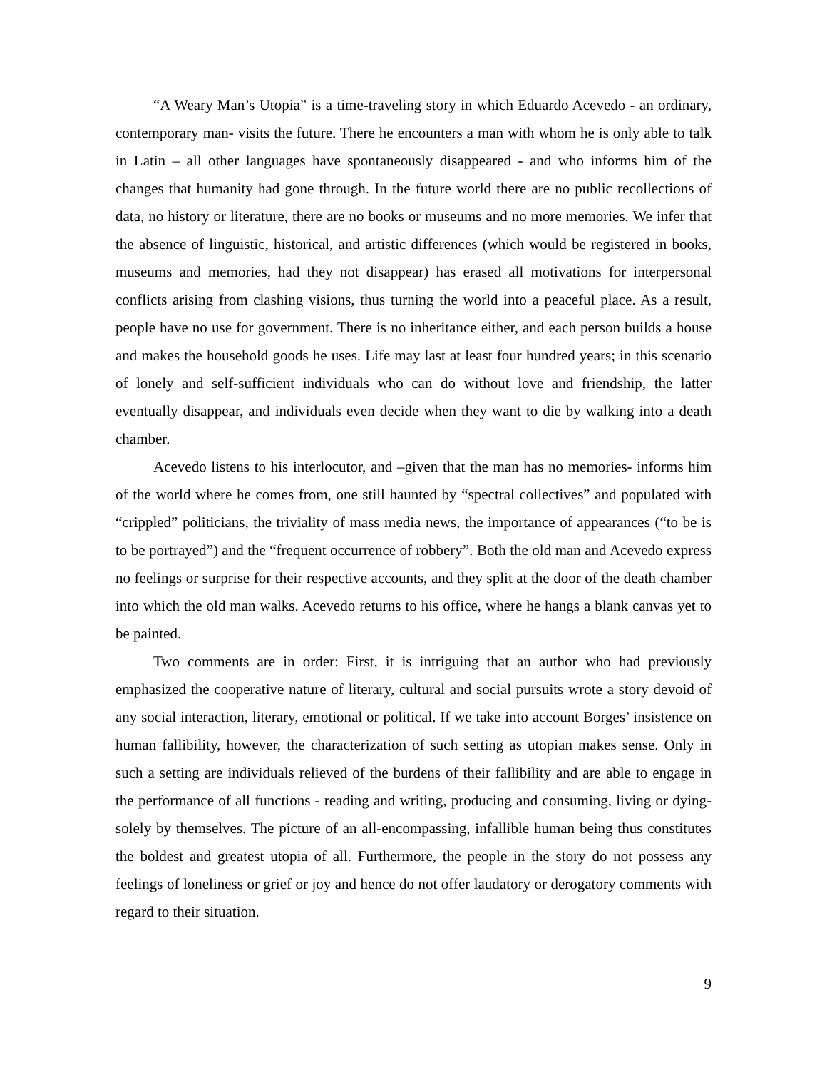“A Weary Man’s Utopia” is a time-traveling story in which Eduardo Acevedo - an ordinary, contemporary man- visits the future. There he encounters a man with whom he is only able to talk in Latin – all other languages have spontaneously disappeared - and who informs him of the changes that humanity had gone through. In the future world there are no public recollections of data, no history or literature, there are no books or museums and no more memories. We infer that the absence of linguistic, historical, and artistic differences (which would be registered in books, museums and memories, had they not disappear) has erased all motivations for interpersonal conflicts arising from clashing visions, thus turning the world into a peaceful place. As a result, people have no use for government. There is no inheritance either, and each person builds a house and makes the household goods he uses. Life may last at least four hundred years; in this scenario of lonely and self-sufficient individuals who can do without love and friendship, the latter eventually disappear, and individuals even decide when they want to die by walking into a death chamber.
Acevedo listens to his interlocutor, and –given that the man has no memories- informs him of the world where he comes from, one still haunted by “spectral collectives” and populated with “crippled” politicians, the triviality of mass media news, the importance of appearances (“to be is to be portrayed”) and the “frequent occurrence of robbery”. Both the old man and Acevedo express no feelings or surprise for their respective accounts, and they split at the door of the death chamber into which the old man walks. Acevedo returns to his office, where he hangs a blank canvas yet to be painted.
Two comments are in order: First, it is intriguing that an author who had previously emphasized the cooperative nature of literary, cultural and social pursuits wrote a story devoid of any social interaction, literary, emotional or political. If we take into account Borges’ insistence on human fallibility, however, the characterization of such setting as utopian makes sense. Only in such a setting are individuals relieved of the burdens of their fallibility and are able to engage in the performance of all functions - reading and writing, producing and consuming, living or dying- solely by themselves. The picture of an all-encompassing, infallible human being thus constitutes the boldest and greatest utopia of all. Furthermore, the people in the story do not possess any feelings of loneliness or grief or joy and hence do not offer laudatory or derogatory comments with regard to their situation.
9